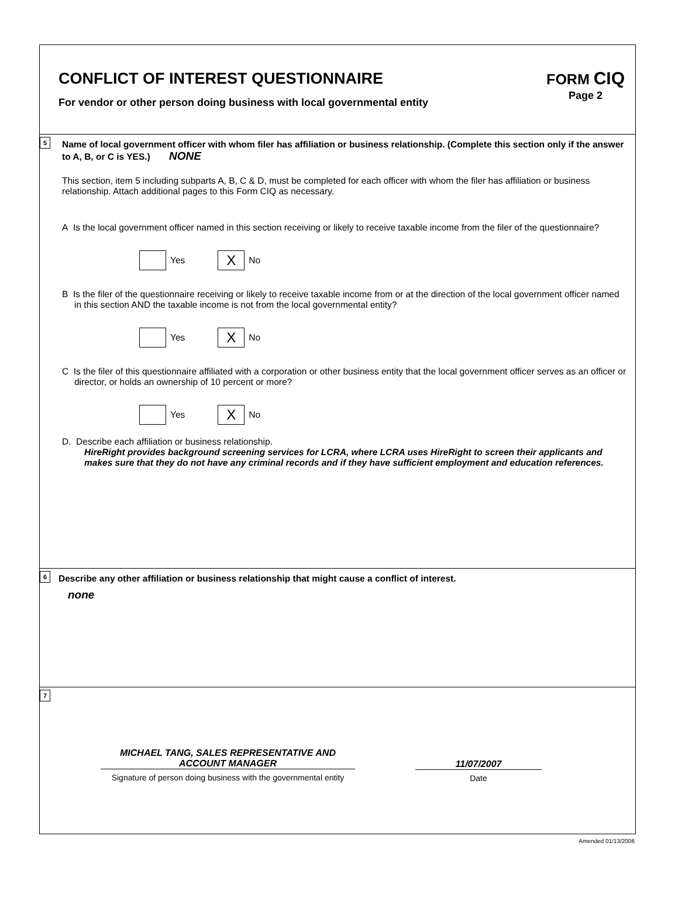CONFLICT OF INTEREST QUESTIONNAIRE
For vendor or other person doing business with local governmental entity
FORM CIQ
Page 2
5
Name of local government officer with whom filer has affiliation or business relationship. (Complete this section only if the answer to A, B, or C is YES.) NONE
This section, item 5 including subparts A, B, C & D, must be completed for each officer with whom the filer has affiliation or business relationship. Attach additional pages to this Form CIQ as necessary.
A Is the local government officer named in this section receiving or likely to receive taxable income from the filer of the questionnaire?
Yes
X
No
B Is the filer of the questionnaire receiving or likely to receive taxable income from or at the direction of the local government officer named in this section AND the taxable income is not from the local governmental entity?
Yes
X
No
C Is the filer of this questionnaire affiliated with a corporation or other business entity that the local government officer serves as an officer or director, or holds an ownership of 10 percent or more?
Yes
X
No
D. Describe each affiliation or business relationship.
HireRight provides background screening services for LCRA, where LCRA uses HireRight to screen their applicants and makes sure that they do not have any criminal records and if they have sufficient employment and education references.
6
Describe any other affiliation or business relationship that might cause a conflict of interest.
none
7
MICHAEL TANG, SALES REPRESENTATIVE AND
ACCOUNT MANAGER
Signature of person doing business with the governmental entity
11/07/2007
Date
Amended 01/13/2006